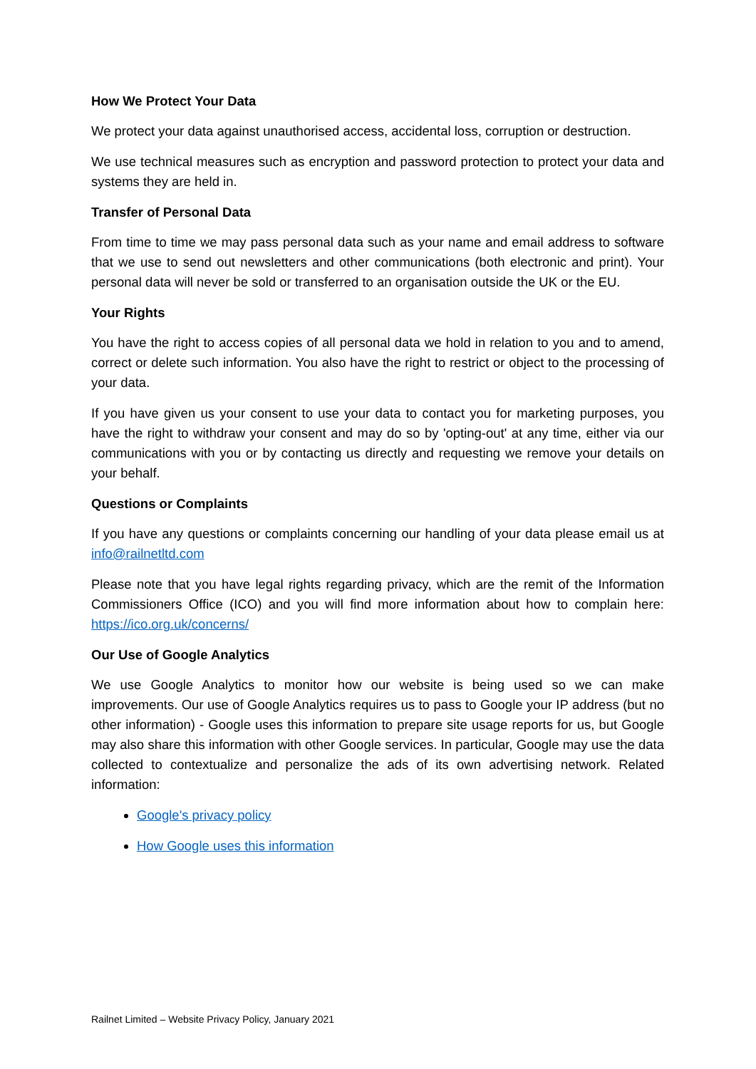How We Protect Your Data
We protect your data against unauthorised access, accidental loss, corruption or destruction.
We use technical measures such as encryption and password protection to protect your data and systems they are held in.
Transfer of Personal Data
From time to time we may pass personal data such as your name and email address to software that we use to send out newsletters and other communications (both electronic and print). Your personal data will never be sold or transferred to an organisation outside the UK or the EU.
Your Rights
You have the right to access copies of all personal data we hold in relation to you and to amend, correct or delete such information. You also have the right to restrict or object to the processing of your data.
If you have given us your consent to use your data to contact you for marketing purposes, you have the right to withdraw your consent and may do so by 'opting-out' at any time, either via our communications with you or by contacting us directly and requesting we remove your details on your behalf.
Questions or Complaints
If you have any questions or complaints concerning our handling of your data please email us at info@railnetltd.com
Please note that you have legal rights regarding privacy, which are the remit of the Information Commissioners Office (ICO) and you will find more information about how to complain here: https://ico.org.uk/concerns/
Our Use of Google Analytics
We use Google Analytics to monitor how our website is being used so we can make improvements. Our use of Google Analytics requires us to pass to Google your IP address (but no other information) - Google uses this information to prepare site usage reports for us, but Google may also share this information with other Google services. In particular, Google may use the data collected to contextualize and personalize the ads of its own advertising network. Related information:
Google's privacy policy
How Google uses this information
Railnet Limited – Website Privacy Policy, January 2021